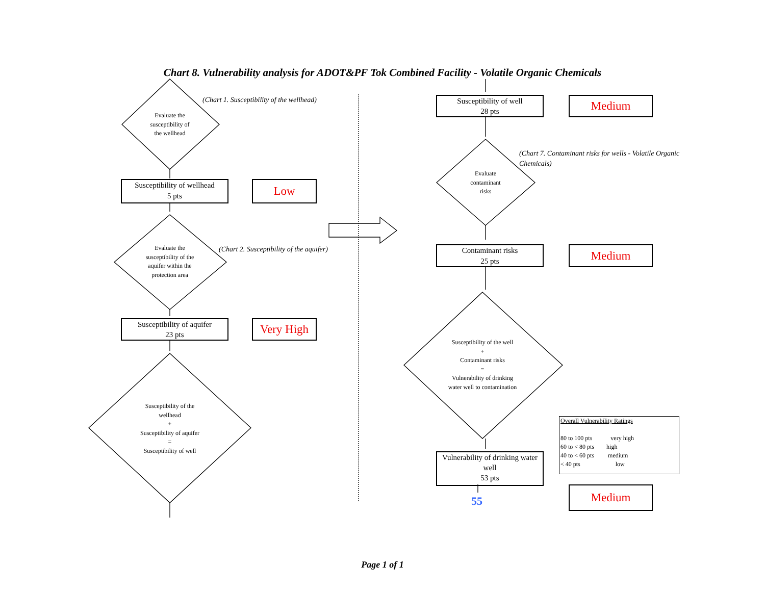Chart 8. Vulnerability analysis for ADOT&PF Tok Combined Facility - Volatile Organic Chemicals
Evaluate the
susceptibility of
the wellhead
(Chart 1. Susceptibility of the wellhead)
Susceptibility of wellhead
5 pts
Low
Evaluate the
susceptibility of the
aquifer within the
protection area
(Chart 2. Susceptibility of the aquifer)
Susceptibility of aquifer
23 pts
Very High
Susceptibility of the
wellhead
+
Susceptibility of aquifer
=
Susceptibility of well
Susceptibility of well
28 pts
Medium
(Chart 7. Contaminant risks for wells - Volatile Organic Chemicals)
Evaluate
contaminant
risks
Contaminant risks
25 pts
Medium
Susceptibility of the well
+
Contaminant risks
=
Vulnerability of drinking
water well to contamination
Vulnerability of drinking water
well
53 pts
55
Overall Vulnerability Ratings
80 to 100 pts very high
60 to < 80 pts high
40 to < 60 pts medium
< 40 pts low
Medium
Page 1 of 1